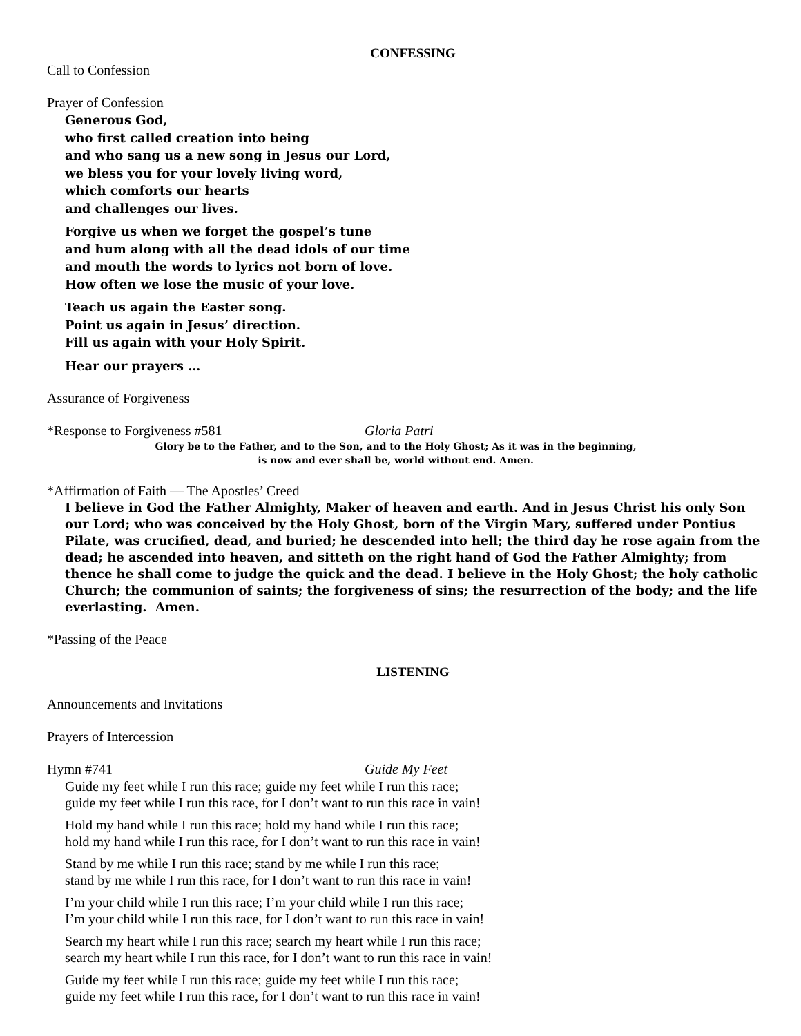CONFESSING
Call to Confession
Prayer of Confession
Generous God,
who first called creation into being
and who sang us a new song in Jesus our Lord,
we bless you for your lovely living word,
which comforts our hearts
and challenges our lives.
Forgive us when we forget the gospel’s tune
and hum along with all the dead idols of our time
and mouth the words to lyrics not born of love.
How often we lose the music of your love.
Teach us again the Easter song.
Point us again in Jesus’ direction.
Fill us again with your Holy Spirit.
Hear our prayers …
Assurance of Forgiveness
*Response to Forgiveness #581 Gloria Patri
Glory be to the Father, and to the Son, and to the Holy Ghost; As it was in the beginning,
is now and ever shall be, world without end. Amen.
*Affirmation of Faith — The Apostles’ Creed
I believe in God the Father Almighty, Maker of heaven and earth. And in Jesus Christ his only Son our Lord; who was conceived by the Holy Ghost, born of the Virgin Mary, suffered under Pontius Pilate, was crucified, dead, and buried; he descended into hell; the third day he rose again from the dead; he ascended into heaven, and sitteth on the right hand of God the Father Almighty; from thence he shall come to judge the quick and the dead. I believe in the Holy Ghost; the holy catholic Church; the communion of saints; the forgiveness of sins; the resurrection of the body; and the life everlasting. Amen.
*Passing of the Peace
LISTENING
Announcements and Invitations
Prayers of Intercession
Hymn #741 Guide My Feet
Guide my feet while I run this race; guide my feet while I run this race;
guide my feet while I run this race, for I don’t want to run this race in vain!
Hold my hand while I run this race; hold my hand while I run this race;
hold my hand while I run this race, for I don’t want to run this race in vain!
Stand by me while I run this race; stand by me while I run this race;
stand by me while I run this race, for I don’t want to run this race in vain!
I’m your child while I run this race; I’m your child while I run this race;
I’m your child while I run this race, for I don’t want to run this race in vain!
Search my heart while I run this race; search my heart while I run this race;
search my heart while I run this race, for I don’t want to run this race in vain!
Guide my feet while I run this race; guide my feet while I run this race;
guide my feet while I run this race, for I don’t want to run this race in vain!